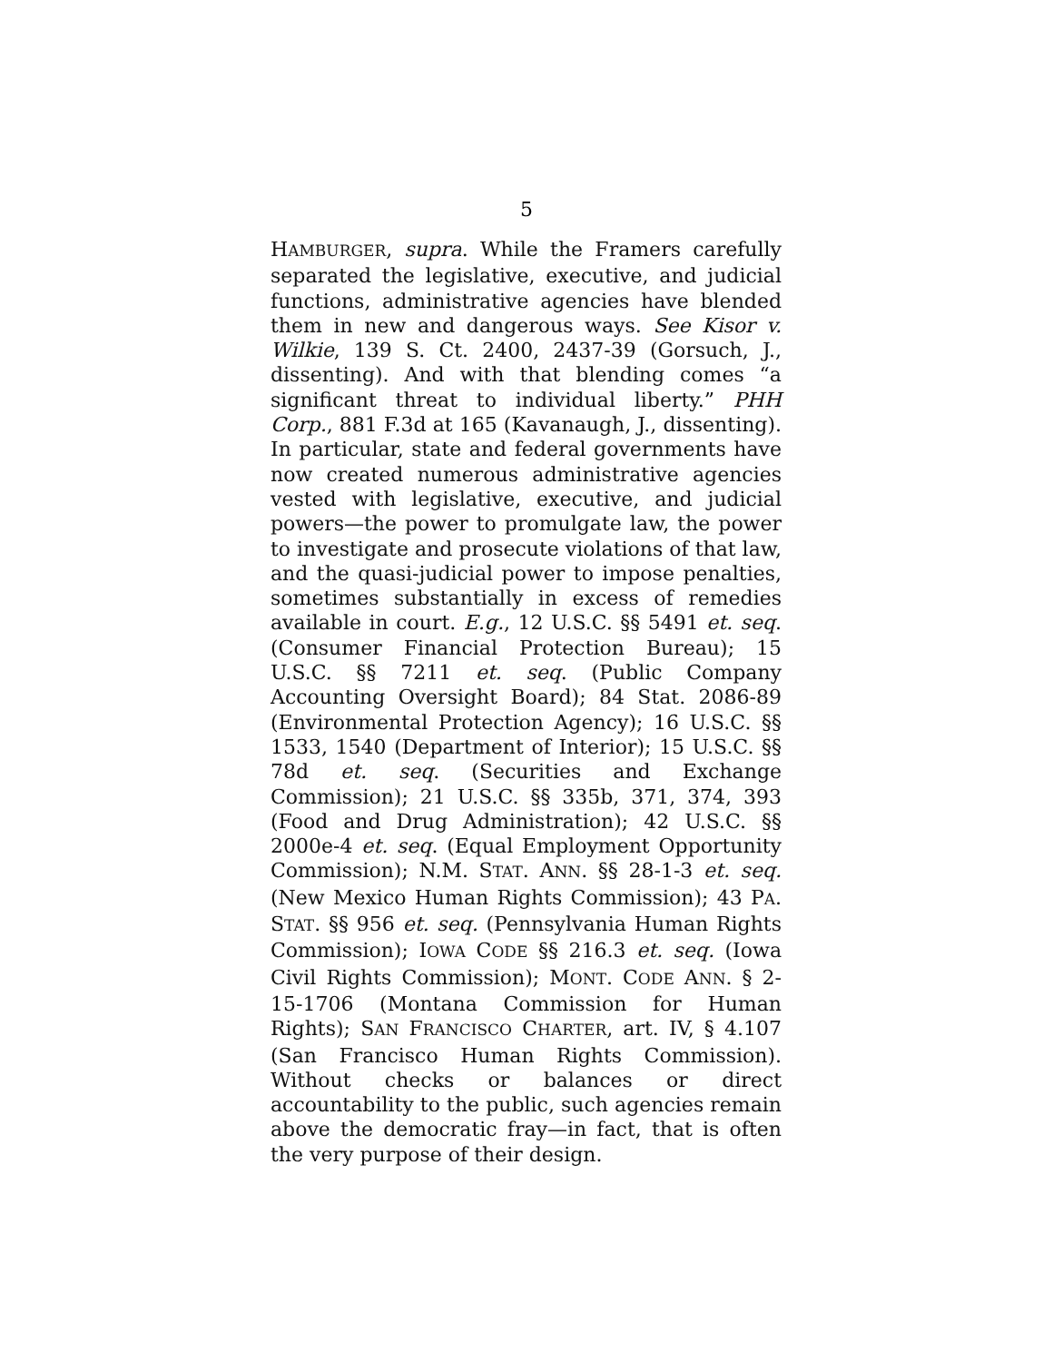5
HAMBURGER, supra. While the Framers carefully separated the legislative, executive, and judicial functions, administrative agencies have blended them in new and dangerous ways. See Kisor v. Wilkie, 139 S. Ct. 2400, 2437-39 (Gorsuch, J., dissenting). And with that blending comes “a significant threat to individual liberty.” PHH Corp., 881 F.3d at 165 (Kavanaugh, J., dissenting). In particular, state and federal governments have now created numerous administrative agencies vested with legislative, executive, and judicial powers—the power to promulgate law, the power to investigate and prosecute violations of that law, and the quasi-judicial power to impose penalties, sometimes substantially in excess of remedies available in court. E.g., 12 U.S.C. §§ 5491 et. seq. (Consumer Financial Protection Bureau); 15 U.S.C. §§ 7211 et. seq. (Public Company Accounting Oversight Board); 84 Stat. 2086-89 (Environmental Protection Agency); 16 U.S.C. §§ 1533, 1540 (Department of Interior); 15 U.S.C. §§ 78d et. seq. (Securities and Exchange Commission); 21 U.S.C. §§ 335b, 371, 374, 393 (Food and Drug Administration); 42 U.S.C. §§ 2000e-4 et. seq. (Equal Employment Opportunity Commission); N.M. STAT. ANN. §§ 28-1-3 et. seq. (New Mexico Human Rights Commission); 43 PA. STAT. §§ 956 et. seq. (Pennsylvania Human Rights Commission); IOWA CODE §§ 216.3 et. seq. (Iowa Civil Rights Commission); MONT. CODE ANN. § 2-15-1706 (Montana Commission for Human Rights); SAN FRANCISCO CHARTER, art. IV, § 4.107 (San Francisco Human Rights Commission). Without checks or balances or direct accountability to the public, such agencies remain above the democratic fray—in fact, that is often the very purpose of their design.